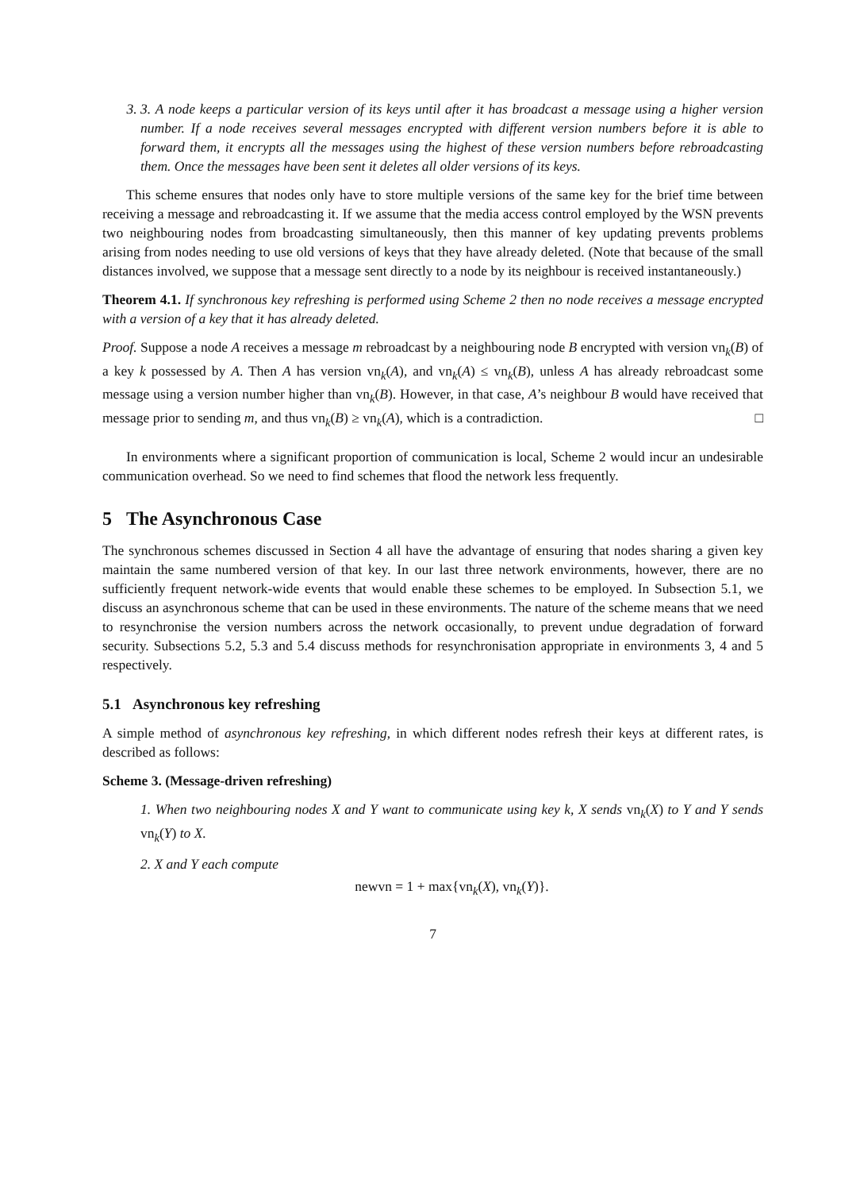3. 3. A node keeps a particular version of its keys until after it has broadcast a message using a higher version number. If a node receives several messages encrypted with different version numbers before it is able to forward them, it encrypts all the messages using the highest of these version numbers before rebroadcasting them. Once the messages have been sent it deletes all older versions of its keys.
This scheme ensures that nodes only have to store multiple versions of the same key for the brief time between receiving a message and rebroadcasting it. If we assume that the media access control employed by the WSN prevents two neighbouring nodes from broadcasting simultaneously, then this manner of key updating prevents problems arising from nodes needing to use old versions of keys that they have already deleted. (Note that because of the small distances involved, we suppose that a message sent directly to a node by its neighbour is received instantaneously.)
Theorem 4.1. If synchronous key refreshing is performed using Scheme 2 then no node receives a message encrypted with a version of a key that it has already deleted.
Proof. Suppose a node A receives a message m rebroadcast by a neighbouring node B encrypted with version vn<sub>k</sub>(B) of a key k possessed by A. Then A has version vn<sub>k</sub>(A), and vn<sub>k</sub>(A) ≤ vn<sub>k</sub>(B), unless A has already rebroadcast some message using a version number higher than vn<sub>k</sub>(B). However, in that case, A’s neighbour B would have received that message prior to sending m, and thus vn<sub>k</sub>(B) ≥ vn<sub>k</sub>(A), which is a contradiction. □
In environments where a significant proportion of communication is local, Scheme 2 would incur an undesirable communication overhead. So we need to find schemes that flood the network less frequently.
5 The Asynchronous Case
The synchronous schemes discussed in Section 4 all have the advantage of ensuring that nodes sharing a given key maintain the same numbered version of that key. In our last three network environments, however, there are no sufficiently frequent network-wide events that would enable these schemes to be employed. In Subsection 5.1, we discuss an asynchronous scheme that can be used in these environments. The nature of the scheme means that we need to resynchronise the version numbers across the network occasionally, to prevent undue degradation of forward security. Subsections 5.2, 5.3 and 5.4 discuss methods for resynchronisation appropriate in environments 3, 4 and 5 respectively.
5.1 Asynchronous key refreshing
A simple method of asynchronous key refreshing, in which different nodes refresh their keys at different rates, is described as follows:
Scheme 3. (Message-driven refreshing)
1. When two neighbouring nodes X and Y want to communicate using key k, X sends vn<sub>k</sub>(X) to Y and Y sends vn<sub>k</sub>(Y) to X.
2. X and Y each compute
newvn = 1 + max{vn<sub>k</sub>(X), vn<sub>k</sub>(Y)}.
7